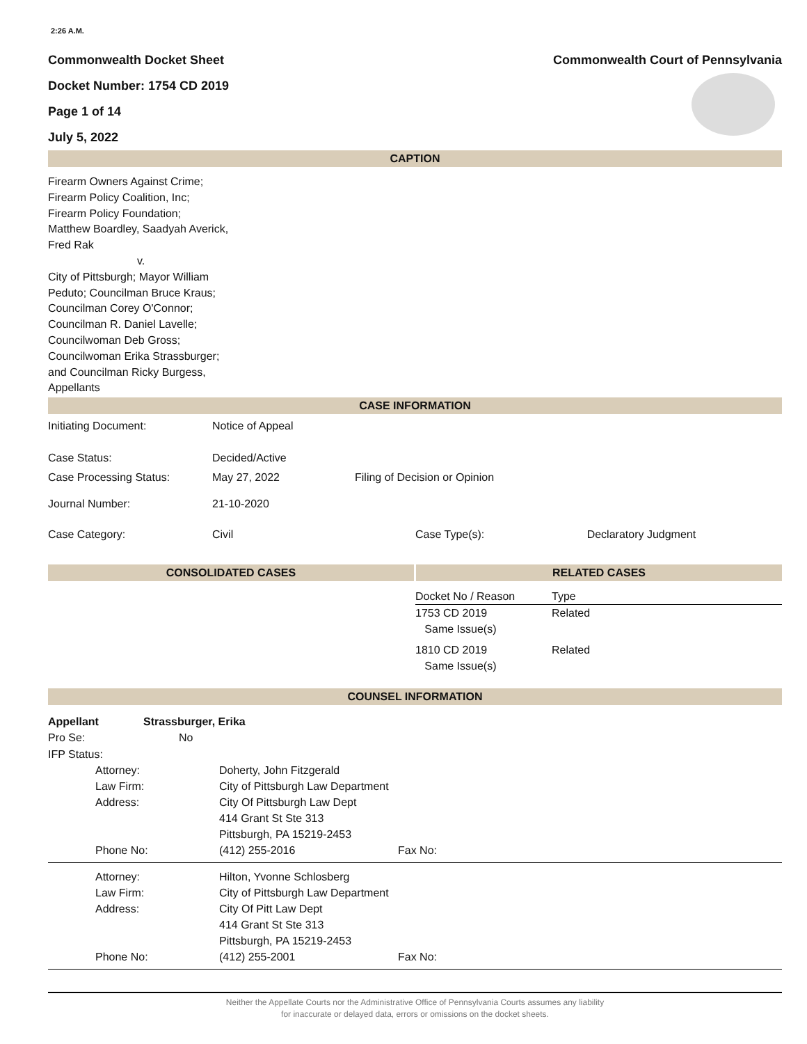2:26 A.M.
Commonwealth Docket Sheet
Docket Number: 1754 CD 2019
Page 1 of 14
July 5, 2022
Commonwealth Court of Pennsylvania
CAPTION
Firearm Owners Against Crime;
Firearm Policy Coalition, Inc;
Firearm Policy Foundation;
Matthew Boardley, Saadyah Averick,
Fred Rak
v.
City of Pittsburgh; Mayor William
Peduto; Councilman Bruce Kraus;
Councilman Corey O'Connor;
Councilman R. Daniel Lavelle;
Councilwoman Deb Gross;
Councilwoman Erika Strassburger;
and Councilman Ricky Burgess,
Appellants
CASE INFORMATION
| Initiating Document: | Notice of Appeal | | |
| Case Status: | Decided/Active | | |
| Case Processing Status: | May 27, 2022 | Filing of Decision or Opinion | |
| Journal Number: | 21-10-2020 | | |
| Case Category: | Civil | Case Type(s): | Declaratory Judgment |
CONSOLIDATED CASES RELATED CASES
| Docket No / Reason | Type |
| 1753 CD 2019 Same Issue(s) | Related |
| 1810 CD 2019 Same Issue(s) | Related |
COUNSEL INFORMATION
Appellant Strassburger, Erika
Pro Se: No
IFP Status:
| Attorney: | Doherty, John Fitzgerald | |
| Law Firm: | City of Pittsburgh Law Department | |
| Address: | City Of Pittsburgh Law Dept 414 Grant St Ste 313 Pittsburgh, PA 15219-2453 | |
| Phone No: | (412) 255-2016 | Fax No: |
| Attorney: | Hilton, Yvonne Schlosberg | |
| Law Firm: | City of Pittsburgh Law Department | |
| Address: | City Of Pitt Law Dept 414 Grant St Ste 313 Pittsburgh, PA 15219-2453 | |
| Phone No: | (412) 255-2001 | Fax No: |
Neither the Appellate Courts nor the Administrative Office of Pennsylvania Courts assumes any liability
for inaccurate or delayed data, errors or omissions on the docket sheets.